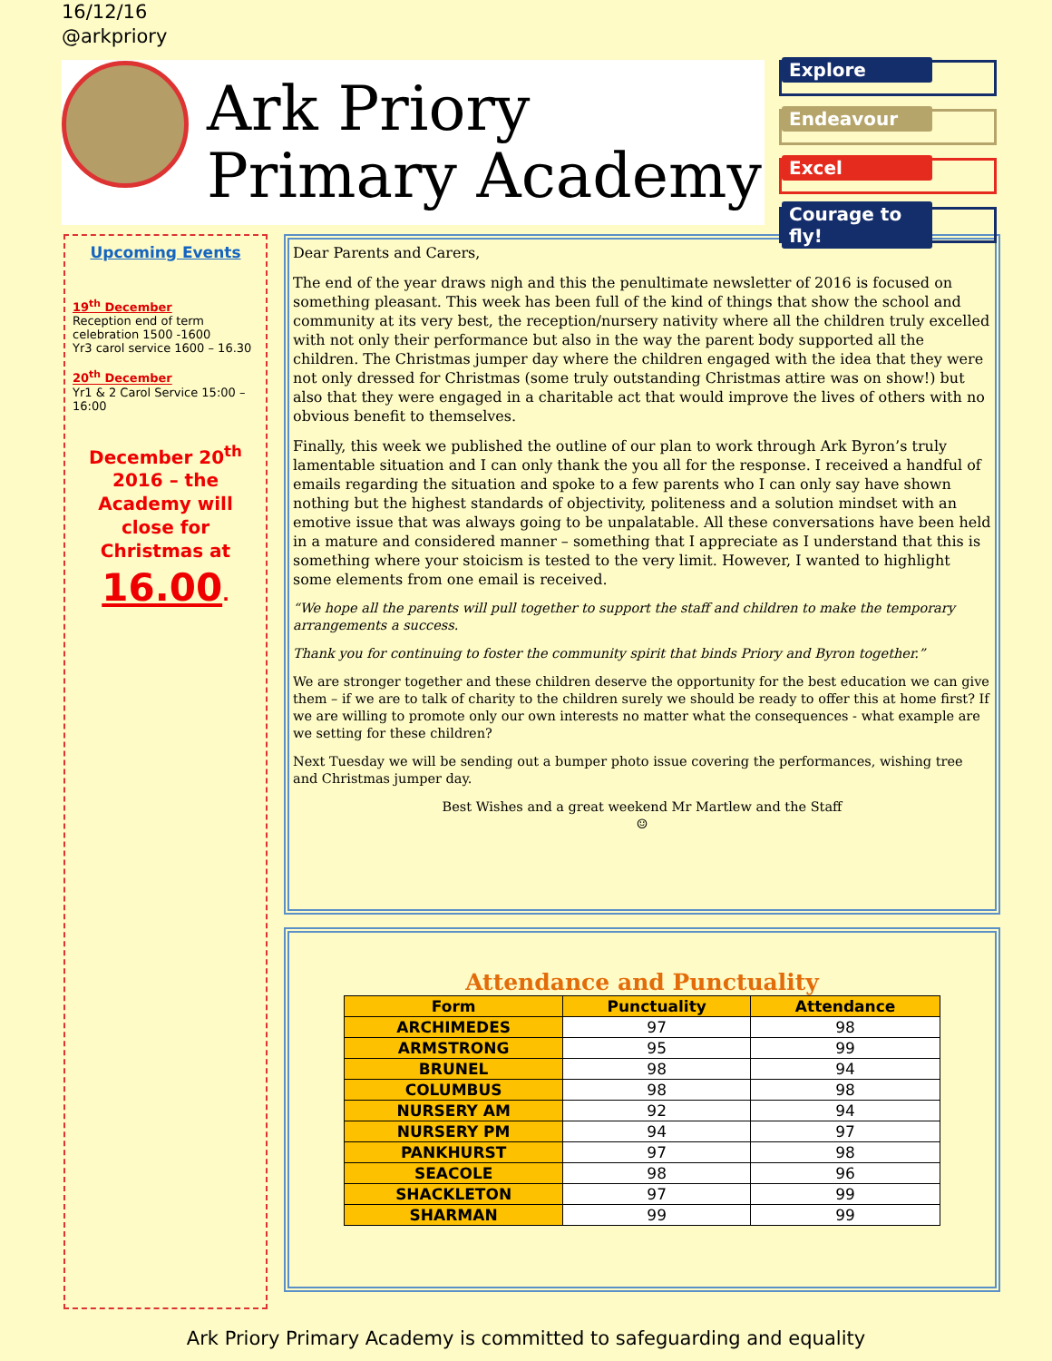16/12/16
@arkpriory
Ark Priory
Primary Academy
Explore
Endeavour
Excel
Courage to fly!
Upcoming Events
19<sup>th</sup> December
Reception end of term celebration 1500 -1600
Yr3 carol service 1600 – 16.30
20<sup>th</sup> December
Yr1 & 2 Carol Service 15:00 – 16:00
December 20<sup>th</sup> 2016 – the Academy will close for Christmas at
16.00.
Dear Parents and Carers,
The end of the year draws nigh and this the penultimate newsletter of 2016 is focused on something pleasant. This week has been full of the kind of things that show the school and community at its very best, the reception/nursery nativity where all the children truly excelled with not only their performance but also in the way the parent body supported all the children. The Christmas jumper day where the children engaged with the idea that they were not only dressed for Christmas (some truly outstanding Christmas attire was on show!) but also that they were engaged in a charitable act that would improve the lives of others with no obvious benefit to themselves.
Finally, this week we published the outline of our plan to work through Ark Byron’s truly lamentable situation and I can only thank the you all for the response. I received a handful of emails regarding the situation and spoke to a few parents who I can only say have shown nothing but the highest standards of objectivity, politeness and a solution mindset with an emotive issue that was always going to be unpalatable. All these conversations have been held in a mature and considered manner – something that I appreciate as I understand that this is something where your stoicism is tested to the very limit. However, I wanted to highlight some elements from one email is received.
“We hope all the parents will pull together to support the staff and children to make the temporary arrangements a success.
Thank you for continuing to foster the community spirit that binds Priory and Byron together.”
We are stronger together and these children deserve the opportunity for the best education we can give them – if we are to talk of charity to the children surely we should be ready to offer this at home first? If we are willing to promote only our own interests no matter what the consequences - what example are we setting for these children?
Next Tuesday we will be sending out a bumper photo issue covering the performances, wishing tree and Christmas jumper day.
Best Wishes and a great weekend Mr Martlew and the Staff
☺
Attendance and Punctuality
| Form | Punctuality | Attendance |
| --- | --- | --- |
| ARCHIMEDES | 97 | 98 |
| ARMSTRONG | 95 | 99 |
| BRUNEL | 98 | 94 |
| COLUMBUS | 98 | 98 |
| NURSERY AM | 92 | 94 |
| NURSERY PM | 94 | 97 |
| PANKHURST | 97 | 98 |
| SEACOLE | 98 | 96 |
| SHACKLETON | 97 | 99 |
| SHARMAN | 99 | 99 |
Ark Priory Primary Academy is committed to safeguarding and equality